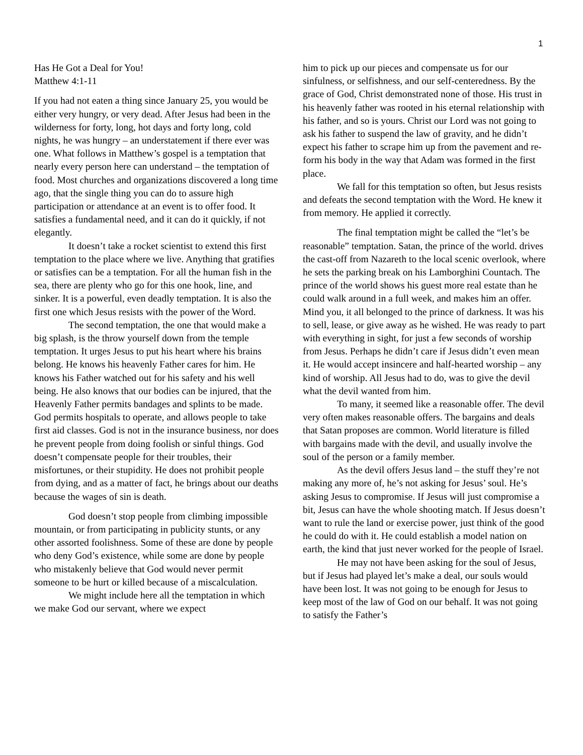1
Has He Got a Deal for You!
Matthew 4:1-11
If you had not eaten a thing since January 25, you would be either very hungry, or very dead. After Jesus had been in the wilderness for forty, long, hot days and forty long, cold nights, he was hungry – an understatement if there ever was one. What follows in Matthew’s gospel is a temptation that nearly every person here can understand – the temptation of food. Most churches and organizations discovered a long time ago, that the single thing you can do to assure high participation or attendance at an event is to offer food. It satisfies a fundamental need, and it can do it quickly, if not elegantly.
It doesn’t take a rocket scientist to extend this first temptation to the place where we live. Anything that gratifies or satisfies can be a temptation. For all the human fish in the sea, there are plenty who go for this one hook, line, and sinker. It is a powerful, even deadly temptation. It is also the first one which Jesus resists with the power of the Word.
The second temptation, the one that would make a big splash, is the throw yourself down from the temple temptation. It urges Jesus to put his heart where his brains belong. He knows his heavenly Father cares for him. He knows his Father watched out for his safety and his well being. He also knows that our bodies can be injured, that the Heavenly Father permits bandages and splints to be made. God permits hospitals to operate, and allows people to take first aid classes. God is not in the insurance business, nor does he prevent people from doing foolish or sinful things. God doesn’t compensate people for their troubles, their misfortunes, or their stupidity. He does not prohibit people from dying, and as a matter of fact, he brings about our deaths because the wages of sin is death.
God doesn’t stop people from climbing impossible mountain, or from participating in publicity stunts, or any other assorted foolishness. Some of these are done by people who deny God’s existence, while some are done by people who mistakenly believe that God would never permit someone to be hurt or killed because of a miscalculation.
We might include here all the temptation in which we make God our servant, where we expect
him to pick up our pieces and compensate us for our sinfulness, or selfishness, and our self-centeredness. By the grace of God, Christ demonstrated none of those. His trust in his heavenly father was rooted in his eternal relationship with his father, and so is yours. Christ our Lord was not going to ask his father to suspend the law of gravity, and he didn’t expect his father to scrape him up from the pavement and re-form his body in the way that Adam was formed in the first place.
We fall for this temptation so often, but Jesus resists and defeats the second temptation with the Word. He knew it from memory. He applied it correctly.
The final temptation might be called the “let’s be reasonable” temptation. Satan, the prince of the world. drives the cast-off from Nazareth to the local scenic overlook, where he sets the parking break on his Lamborghini Countach. The prince of the world shows his guest more real estate than he could walk around in a full week, and makes him an offer. Mind you, it all belonged to the prince of darkness. It was his to sell, lease, or give away as he wished. He was ready to part with everything in sight, for just a few seconds of worship from Jesus. Perhaps he didn’t care if Jesus didn’t even mean it. He would accept insincere and half-hearted worship – any kind of worship. All Jesus had to do, was to give the devil what the devil wanted from him.
To many, it seemed like a reasonable offer. The devil very often makes reasonable offers. The bargains and deals that Satan proposes are common. World literature is filled with bargains made with the devil, and usually involve the soul of the person or a family member.
As the devil offers Jesus land – the stuff they’re not making any more of, he’s not asking for Jesus’ soul. He’s asking Jesus to compromise. If Jesus will just compromise a bit, Jesus can have the whole shooting match. If Jesus doesn’t want to rule the land or exercise power, just think of the good he could do with it. He could establish a model nation on earth, the kind that just never worked for the people of Israel.
He may not have been asking for the soul of Jesus, but if Jesus had played let’s make a deal, our souls would have been lost. It was not going to be enough for Jesus to keep most of the law of God on our behalf. It was not going to satisfy the Father’s